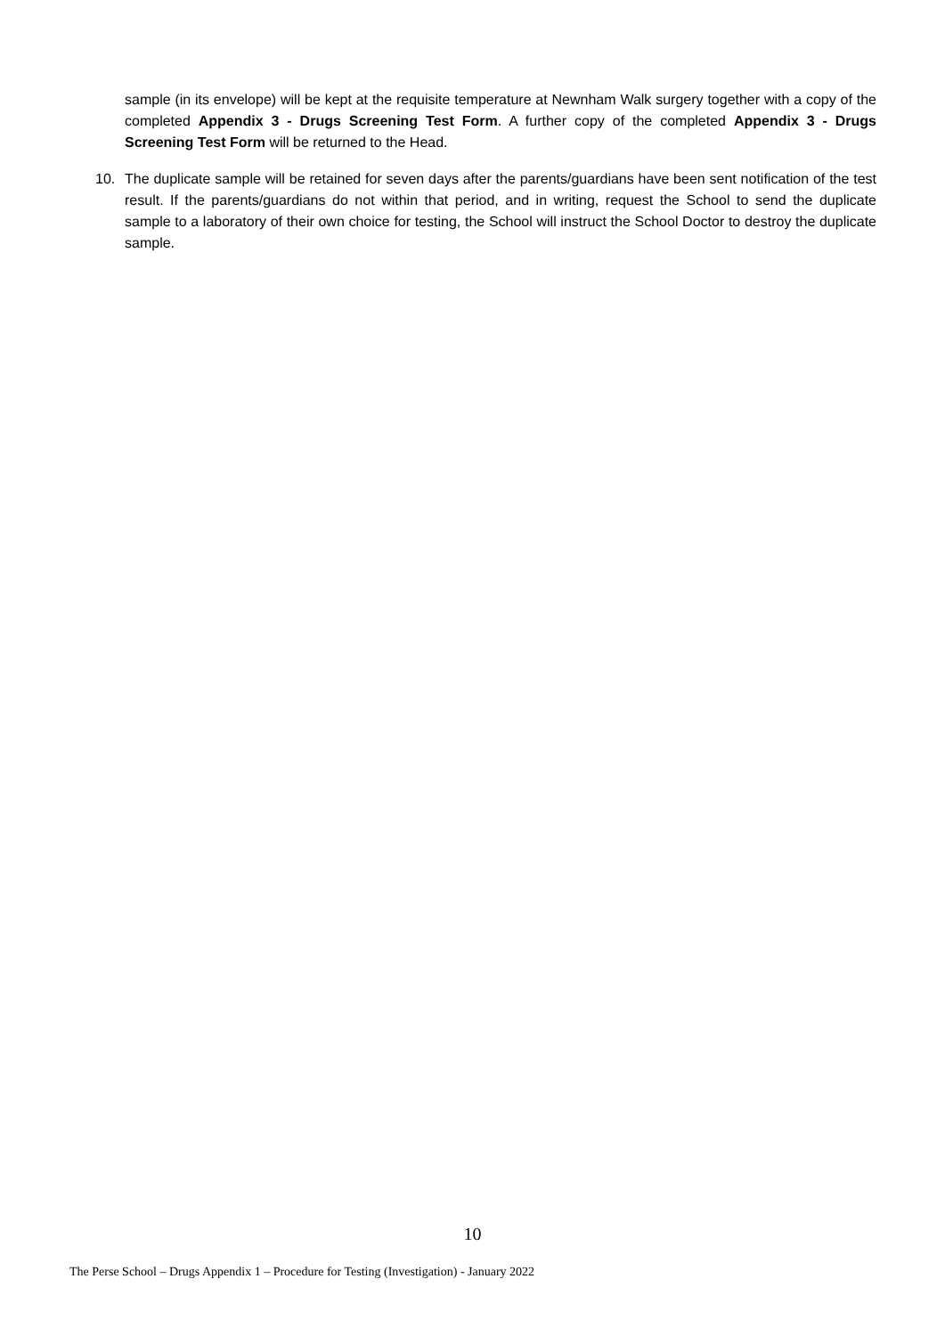sample (in its envelope) will be kept at the requisite temperature at Newnham Walk surgery together with a copy of the completed Appendix 3 - Drugs Screening Test Form. A further copy of the completed Appendix 3 - Drugs Screening Test Form will be returned to the Head.
10. The duplicate sample will be retained for seven days after the parents/guardians have been sent notification of the test result. If the parents/guardians do not within that period, and in writing, request the School to send the duplicate sample to a laboratory of their own choice for testing, the School will instruct the School Doctor to destroy the duplicate sample.
10
The Perse School – Drugs Appendix 1 – Procedure for Testing (Investigation) - January 2022